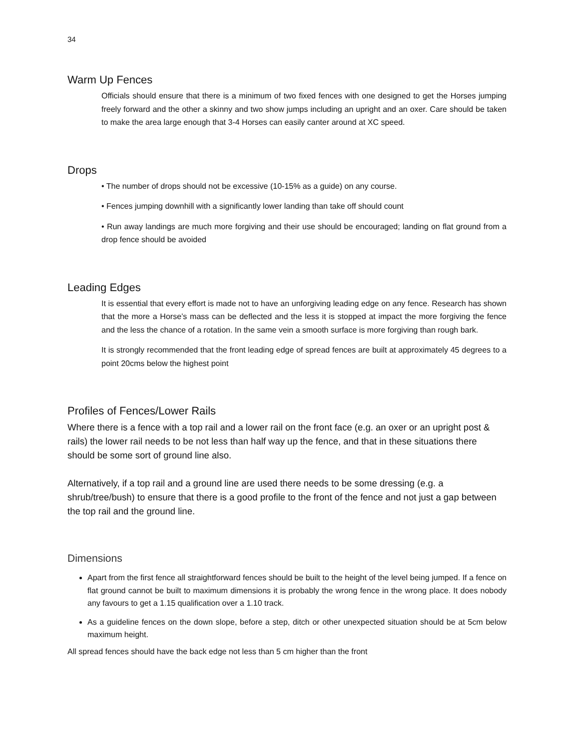34
Warm Up Fences
Officials should ensure that there is a minimum of two fixed fences with one designed to get the Horses jumping freely forward and the other a skinny and two show jumps including an upright and an oxer. Care should be taken to make the area large enough that 3-4 Horses can easily canter around at XC speed.
Drops
• The number of drops should not be excessive (10-15% as a guide) on any course.
• Fences jumping downhill with a significantly lower landing than take off should count
• Run away landings are much more forgiving and their use should be encouraged; landing on flat ground from a drop fence should be avoided
Leading Edges
It is essential that every effort is made not to have an unforgiving leading edge on any fence. Research has shown that the more a Horse’s mass can be deflected and the less it is stopped at impact the more forgiving the fence and the less the chance of a rotation. In the same vein a smooth surface is more forgiving than rough bark.
It is strongly recommended that the front leading edge of spread fences are built at approximately 45 degrees to a point 20cms below the highest point
Profiles of Fences/Lower Rails
Where there is a fence with a top rail and a lower rail on the front face (e.g. an oxer or an upright post & rails) the lower rail needs to be not less than half way up the fence, and that in these situations there should be some sort of ground line also.
Alternatively, if a top rail and a ground line are used there needs to be some dressing (e.g. a shrub/tree/bush) to ensure that there is a good profile to the front of the fence and not just a gap between the top rail and the ground line.
Dimensions
Apart from the first fence all straightforward fences should be built to the height of the level being jumped. If a fence on flat ground cannot be built to maximum dimensions it is probably the wrong fence in the wrong place. It does nobody any favours to get a 1.15 qualification over a 1.10 track.
As a guideline fences on the down slope, before a step, ditch or other unexpected situation should be at 5cm below maximum height.
All spread fences should have the back edge not less than 5 cm higher than the front